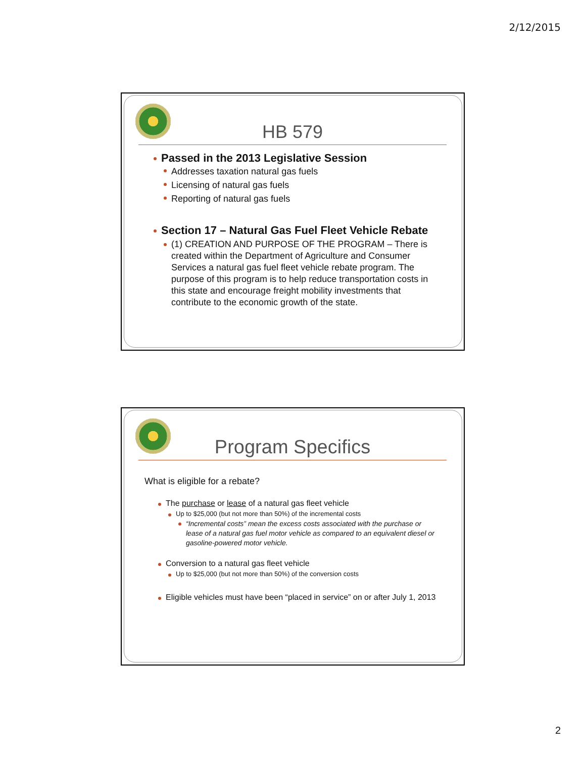2/12/2015
HB 579
Passed in the 2013 Legislative Session
Addresses taxation natural gas fuels
Licensing of natural gas fuels
Reporting of natural gas fuels
Section 17 – Natural Gas Fuel Fleet Vehicle Rebate
(1) CREATION AND PURPOSE OF THE PROGRAM – There is created within the Department of Agriculture and Consumer Services a natural gas fuel fleet vehicle rebate program. The purpose of this program is to help reduce transportation costs in this state and encourage freight mobility investments that contribute to the economic growth of the state.
Program Specifics
What is eligible for a rebate?
The purchase or lease of a natural gas fleet vehicle
Up to $25,000 (but not more than 50%) of the incremental costs
“Incremental costs” mean the excess costs associated with the purchase or lease of a natural gas fuel motor vehicle as compared to an equivalent diesel or gasoline-powered motor vehicle.
Conversion to a natural gas fleet vehicle
Up to $25,000 (but not more than 50%) of the conversion costs
Eligible vehicles must have been “placed in service” on or after July 1, 2013
2